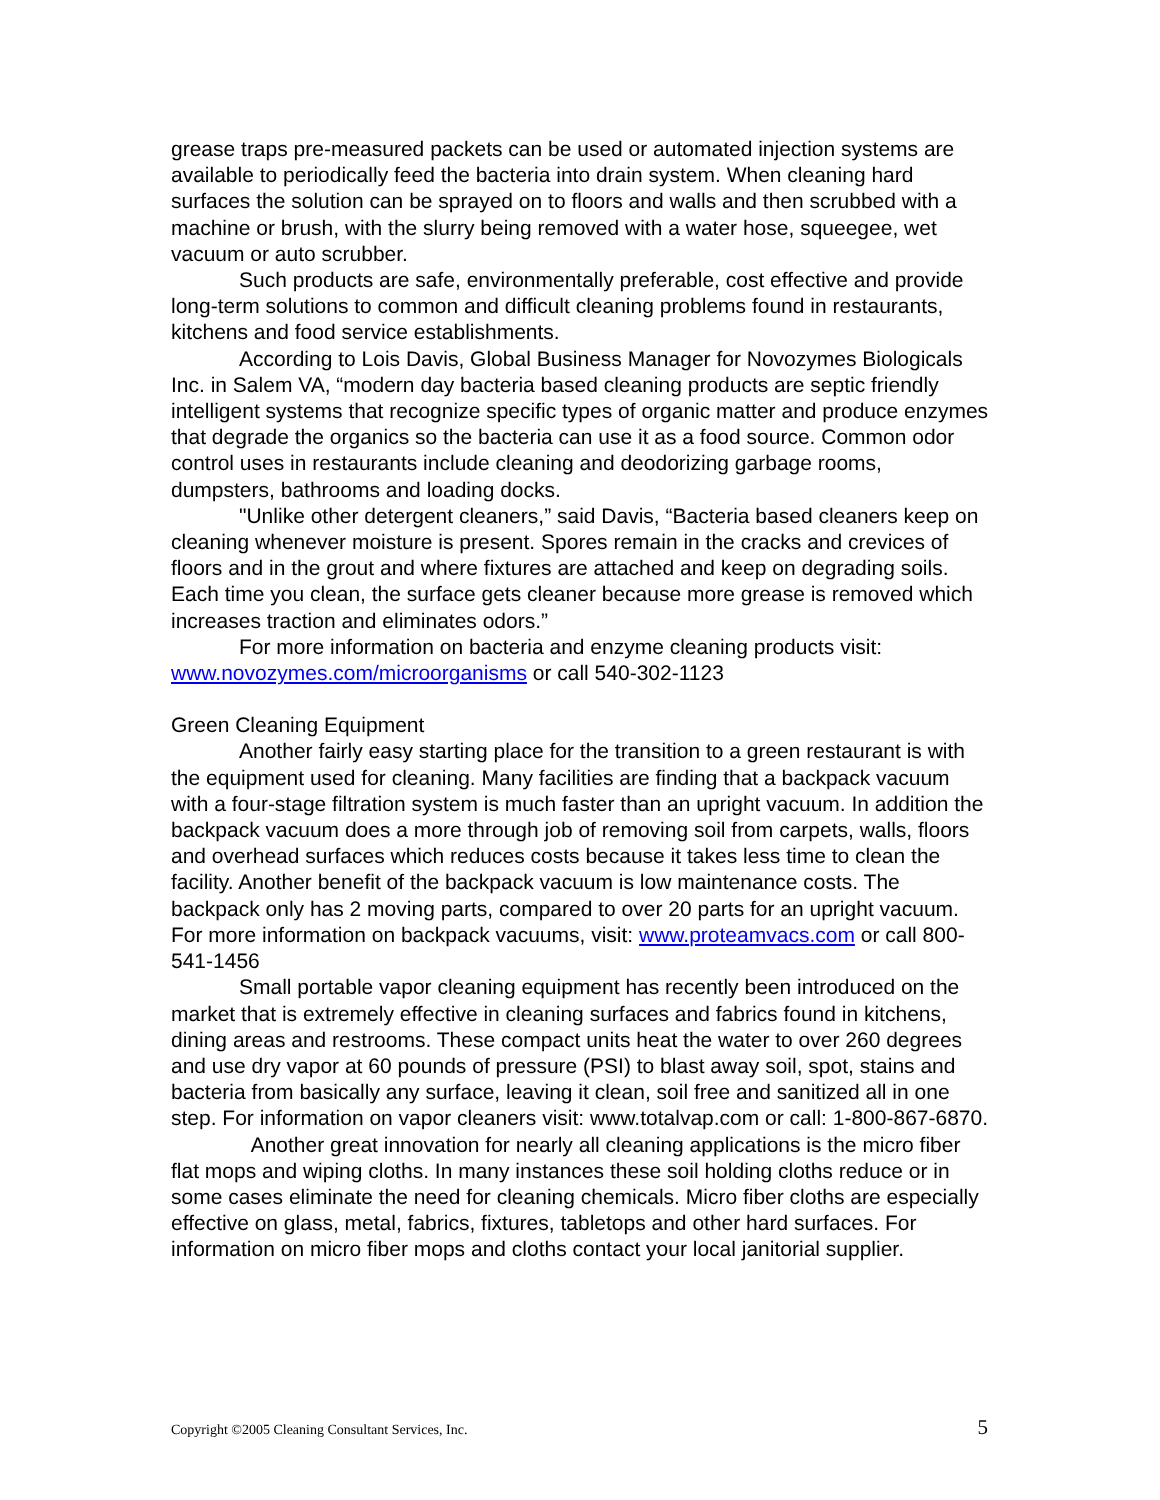grease traps pre-measured packets can be used or automated injection systems are available to periodically feed the bacteria into drain system. When cleaning hard surfaces the solution can be sprayed on to floors and walls and then scrubbed with a machine or brush, with the slurry being removed with a water hose, squeegee, wet vacuum or auto scrubber.
Such products are safe, environmentally preferable, cost effective and provide long-term solutions to common and difficult cleaning problems found in restaurants, kitchens and food service establishments.
According to Lois Davis, Global Business Manager for Novozymes Biologicals Inc. in Salem VA, “modern day bacteria based cleaning products are septic friendly intelligent systems that recognize specific types of organic matter and produce enzymes that degrade the organics so the bacteria can use it as a food source. Common odor control uses in restaurants include cleaning and deodorizing garbage rooms, dumpsters, bathrooms and loading docks.
"Unlike other detergent cleaners,” said Davis, “Bacteria based cleaners keep on cleaning whenever moisture is present. Spores remain in the cracks and crevices of floors and in the grout and where fixtures are attached and keep on degrading soils. Each time you clean, the surface gets cleaner because more grease is removed which increases traction and eliminates odors.”
For more information on bacteria and enzyme cleaning products visit: www.novozymes.com/microorganisms or call 540-302-1123
Green Cleaning Equipment
Another fairly easy starting place for the transition to a green restaurant is with the equipment used for cleaning. Many facilities are finding that a backpack vacuum with a four-stage filtration system is much faster than an upright vacuum. In addition the backpack vacuum does a more through job of removing soil from carpets, walls, floors and overhead surfaces which reduces costs because it takes less time to clean the facility. Another benefit of the backpack vacuum is low maintenance costs. The backpack only has 2 moving parts, compared to over 20 parts for an upright vacuum. For more information on backpack vacuums, visit: www.proteamvacs.com or call 800-541-1456
Small portable vapor cleaning equipment has recently been introduced on the market that is extremely effective in cleaning surfaces and fabrics found in kitchens, dining areas and restrooms. These compact units heat the water to over 260 degrees and use dry vapor at 60 pounds of pressure (PSI) to blast away soil, spot, stains and bacteria from basically any surface, leaving it clean, soil free and sanitized all in one step. For information on vapor cleaners visit: www.totalvap.com or call: 1-800-867-6870.
Another great innovation for nearly all cleaning applications is the micro fiber flat mops and wiping cloths. In many instances these soil holding cloths reduce or in some cases eliminate the need for cleaning chemicals. Micro fiber cloths are especially effective on glass, metal, fabrics, fixtures, tabletops and other hard surfaces. For information on micro fiber mops and cloths contact your local janitorial supplier.
Copyright ©2005 Cleaning Consultant Services, Inc. 5